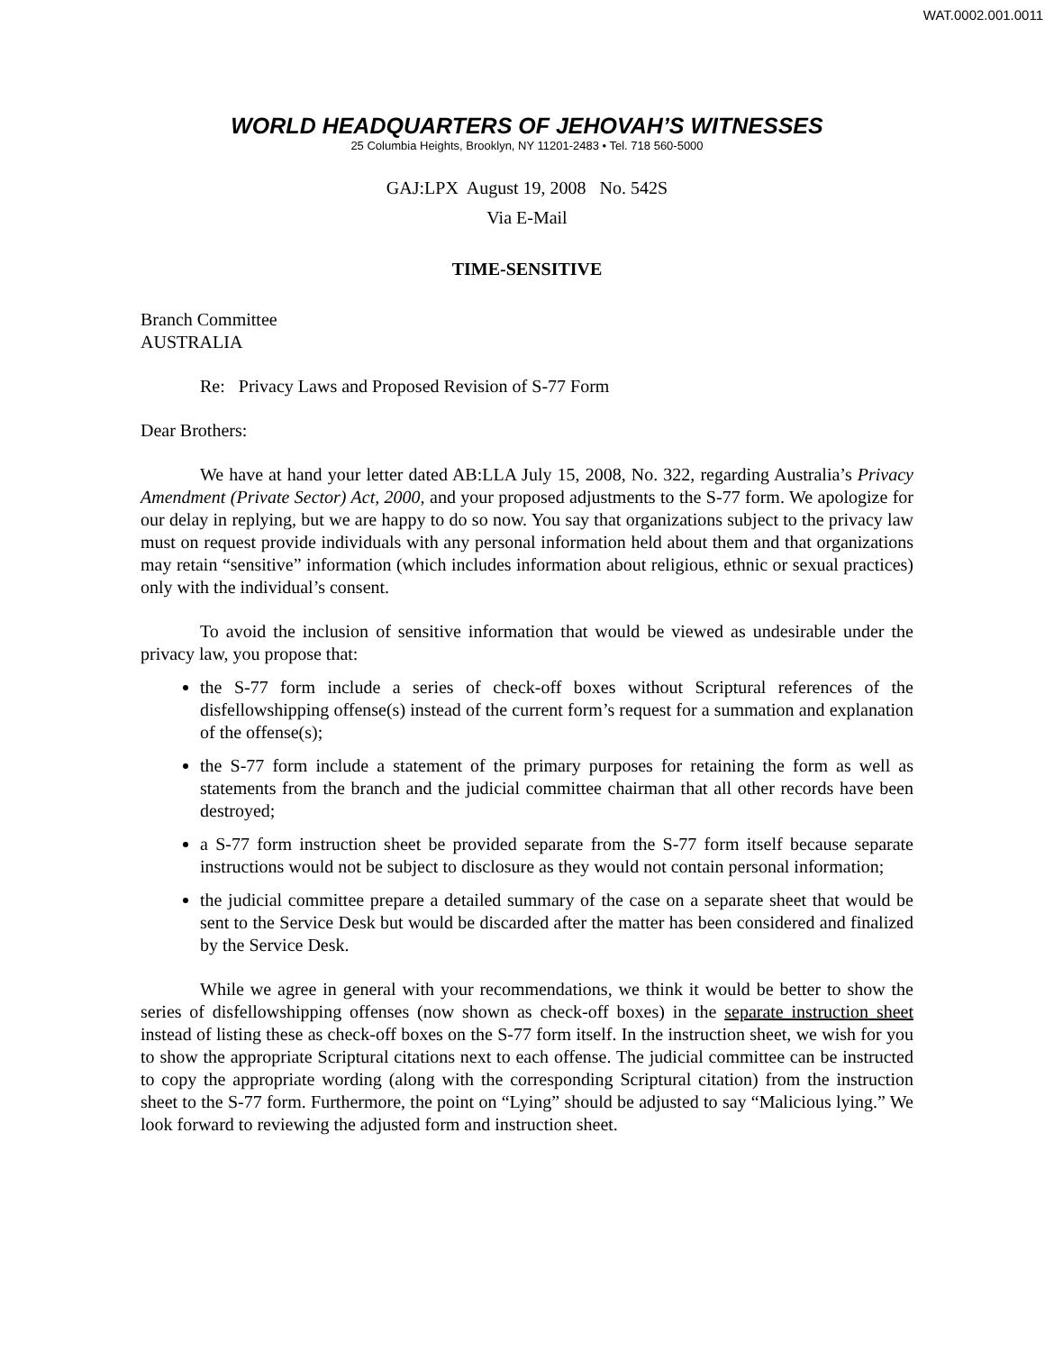WAT.0002.001.0011
WORLD HEADQUARTERS OF JEHOVAH’S WITNESSES
25 Columbia Heights, Brooklyn, NY 11201-2483 • Tel. 718 560-5000
GAJ:LPX August 19, 2008 No. 542S
Via E-Mail
TIME-SENSITIVE
Branch Committee
AUSTRALIA
Re: Privacy Laws and Proposed Revision of S-77 Form
Dear Brothers:
We have at hand your letter dated AB:LLA July 15, 2008, No. 322, regarding Australia’s Privacy Amendment (Private Sector) Act, 2000, and your proposed adjustments to the S-77 form. We apologize for our delay in replying, but we are happy to do so now. You say that organizations subject to the privacy law must on request provide individuals with any personal information held about them and that organizations may retain “sensitive” information (which includes information about religious, ethnic or sexual practices) only with the individual’s consent.
To avoid the inclusion of sensitive information that would be viewed as undesirable under the privacy law, you propose that:
the S-77 form include a series of check-off boxes without Scriptural references of the disfellowshipping offense(s) instead of the current form’s request for a summation and explanation of the offense(s);
the S-77 form include a statement of the primary purposes for retaining the form as well as statements from the branch and the judicial committee chairman that all other records have been destroyed;
a S-77 form instruction sheet be provided separate from the S-77 form itself because separate instructions would not be subject to disclosure as they would not contain personal information;
the judicial committee prepare a detailed summary of the case on a separate sheet that would be sent to the Service Desk but would be discarded after the matter has been considered and finalized by the Service Desk.
While we agree in general with your recommendations, we think it would be better to show the series of disfellowshipping offenses (now shown as check-off boxes) in the separate instruction sheet instead of listing these as check-off boxes on the S-77 form itself. In the instruction sheet, we wish for you to show the appropriate Scriptural citations next to each offense. The judicial committee can be instructed to copy the appropriate wording (along with the corresponding Scriptural citation) from the instruction sheet to the S-77 form. Furthermore, the point on “Lying” should be adjusted to say “Malicious lying.” We look forward to reviewing the adjusted form and instruction sheet.